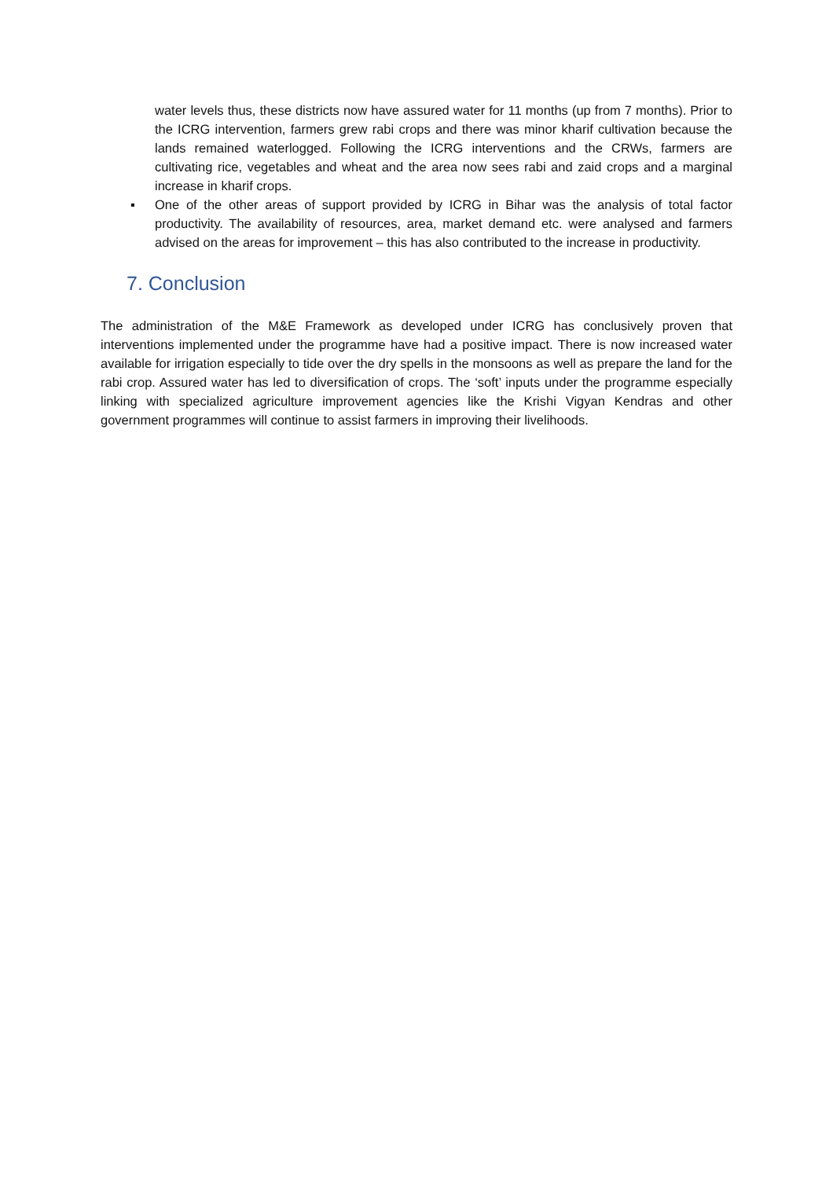water levels thus, these districts now have assured water for 11 months (up from 7 months). Prior to the ICRG intervention, farmers grew rabi crops and there was minor kharif cultivation because the lands remained waterlogged. Following the ICRG interventions and the CRWs, farmers are cultivating rice, vegetables and wheat and the area now sees rabi and zaid crops and a marginal increase in kharif crops.
▪ One of the other areas of support provided by ICRG in Bihar was the analysis of total factor productivity. The availability of resources, area, market demand etc. were analysed and farmers advised on the areas for improvement – this has also contributed to the increase in productivity.
7. Conclusion
The administration of the M&E Framework as developed under ICRG has conclusively proven that interventions implemented under the programme have had a positive impact. There is now increased water available for irrigation especially to tide over the dry spells in the monsoons as well as prepare the land for the rabi crop. Assured water has led to diversification of crops. The ‘soft’ inputs under the programme especially linking with specialized agriculture improvement agencies like the Krishi Vigyan Kendras and other government programmes will continue to assist farmers in improving their livelihoods.